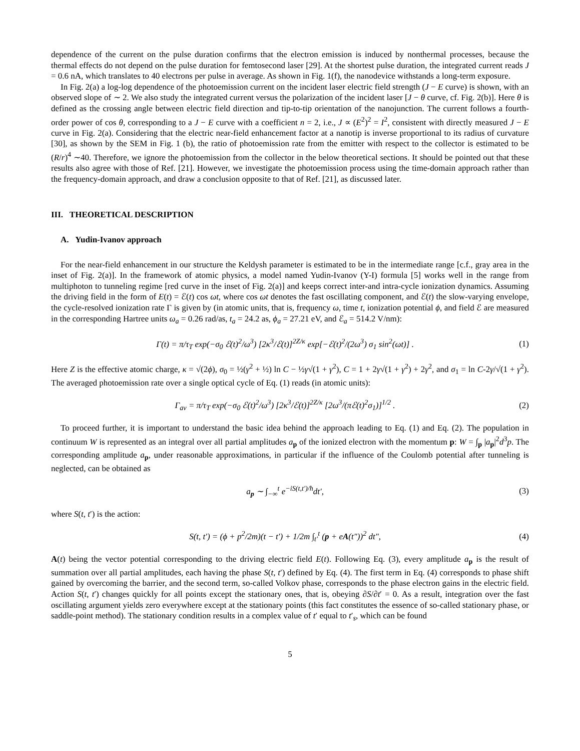dependence of the current on the pulse duration confirms that the electron emission is induced by nonthermal processes, because the thermal effects do not depend on the pulse duration for femtosecond laser [29]. At the shortest pulse duration, the integrated current reads J = 0.6 nA, which translates to 40 electrons per pulse in average. As shown in Fig. 1(f), the nanodevice withstands a long-term exposure.
In Fig. 2(a) a log-log dependence of the photoemission current on the incident laser electric field strength (J − E curve) is shown, with an observed slope of ∼ 2. We also study the integrated current versus the polarization of the incident laser [J − θ curve, cf. Fig. 2(b)]. Here θ is defined as the crossing angle between electric field direction and tip-to-tip orientation of the nanojunction. The current follows a fourth-order power of cos θ, corresponding to a J − E curve with a coefficient n = 2, i.e., J ∝ (E<sup>2</sup>)<sup>2</sup> = I<sup>2</sup>, consistent with directly measured J − E curve in Fig. 2(a). Considering that the electric near-field enhancement factor at a nanotip is inverse proportional to its radius of curvature [30], as shown by the SEM in Fig. 1 (b), the ratio of photoemission rate from the emitter with respect to the collector is estimated to be (R/r)<sup>4</sup> ∼40. Therefore, we ignore the photoemission from the collector in the below theoretical sections. It should be pointed out that these results also agree with those of Ref. [21]. However, we investigate the photoemission process using the time-domain approach rather than the frequency-domain approach, and draw a conclusion opposite to that of Ref. [21], as discussed later.
III. THEORETICAL DESCRIPTION
A. Yudin-Ivanov approach
For the near-field enhancement in our structure the Keldysh parameter is estimated to be in the intermediate range [c.f., gray area in the inset of Fig. 2(a)]. In the framework of atomic physics, a model named Yudin-Ivanov (Y-I) formula [5] works well in the range from multiphoton to tunneling regime [red curve in the inset of Fig. 2(a)] and keeps correct inter-and intra-cycle ionization dynamics. Assuming the driving field in the form of E(t) = ℰ(t) cos ωt, where cos ωt denotes the fast oscillating component, and ℰ(t) the slow-varying envelope, the cycle-resolved ionization rate Γ is given by (in atomic units, that is, frequency ω, time t, ionization potential ϕ, and field ℰ are measured in the corresponding Hartree units ω<sub>a</sub> = 0.26 rad/as, t<sub>a</sub> = 24.2 as, ϕ<sub>a</sub> = 27.21 eV, and ℰ<sub>a</sub> = 514.2 V/nm):
Γ(t) = π/τ<sub>T</sub> exp(−σ<sub>0</sub> ℰ(t)<sup>2</sup>/ω<sup>3</sup>) [2κ<sup>3</sup>/ℰ(t)]<sup>2Z/κ</sup> exp[−ℰ(t)<sup>2</sup>/(2ω<sup>3</sup>) σ<sub>1</sub> sin<sup>2</sup>(ωt)] . (1)
Here Z is the effective atomic charge, κ = √(2ϕ), σ<sub>0</sub> = ½(γ<sup>2</sup> + ½) ln C − ½γ√(1 + γ<sup>2</sup>), C = 1 + 2γ√(1 + γ<sup>2</sup>) + 2γ<sup>2</sup>, and σ<sub>1</sub> = ln C-2γ/√(1 + γ<sup>2</sup>). The averaged photoemission rate over a single optical cycle of Eq. (1) reads (in atomic units):
Γ<sub>av</sub> = π/τ<sub>T</sub> exp(−σ<sub>0</sub> ℰ(t)<sup>2</sup>/ω<sup>3</sup>) [2κ<sup>3</sup>/ℰ(t)]<sup>2Z/κ</sup> [2ω<sup>3</sup>/(πℰ(t)<sup>2</sup>σ<sub>1</sub>)]<sup>1/2</sup> . (2)
To proceed further, it is important to understand the basic idea behind the approach leading to Eq. (1) and Eq. (2). The population in continuum W is represented as an integral over all partial amplitudes a<sub>p</sub> of the ionized electron with the momentum p: W = ∫<sub>p</sub> |a<sub>p</sub>|<sup>2</sup>d<sup>3</sup>p. The corresponding amplitude a<sub>p</sub>, under reasonable approximations, in particular if the influence of the Coulomb potential after tunneling is neglected, can be obtained as
a<sub>p</sub> ∼ ∫<sub>−∞</sub><sup>t</sup> e<sup>−iS(t,t′)/ħ</sup>dt′, (3)
where S(t, t′) is the action:
S(t, t′) = (ϕ + p<sup>2</sup>/2m)(t − t′) + 1/2m ∫<sub>t′</sub><sup>t</sup> (p + eA(t″))<sup>2</sup> dt″, (4)
A(t) being the vector potential corresponding to the driving electric field E(t). Following Eq. (3), every amplitude a<sub>p</sub> is the result of summation over all partial amplitudes, each having the phase S(t, t′) defined by Eq. (4). The first term in Eq. (4) corresponds to phase shift gained by overcoming the barrier, and the second term, so-called Volkov phase, corresponds to the phase electron gains in the electric field. Action S(t, t′) changes quickly for all points except the stationary ones, that is, obeying ∂S/∂t′ = 0. As a result, integration over the fast oscillating argument yields zero everywhere except at the stationary points (this fact constitutes the essence of so-called stationary phase, or saddle-point method). The stationary condition results in a complex value of t′ equal to t′<sub>s</sub>, which can be found
5